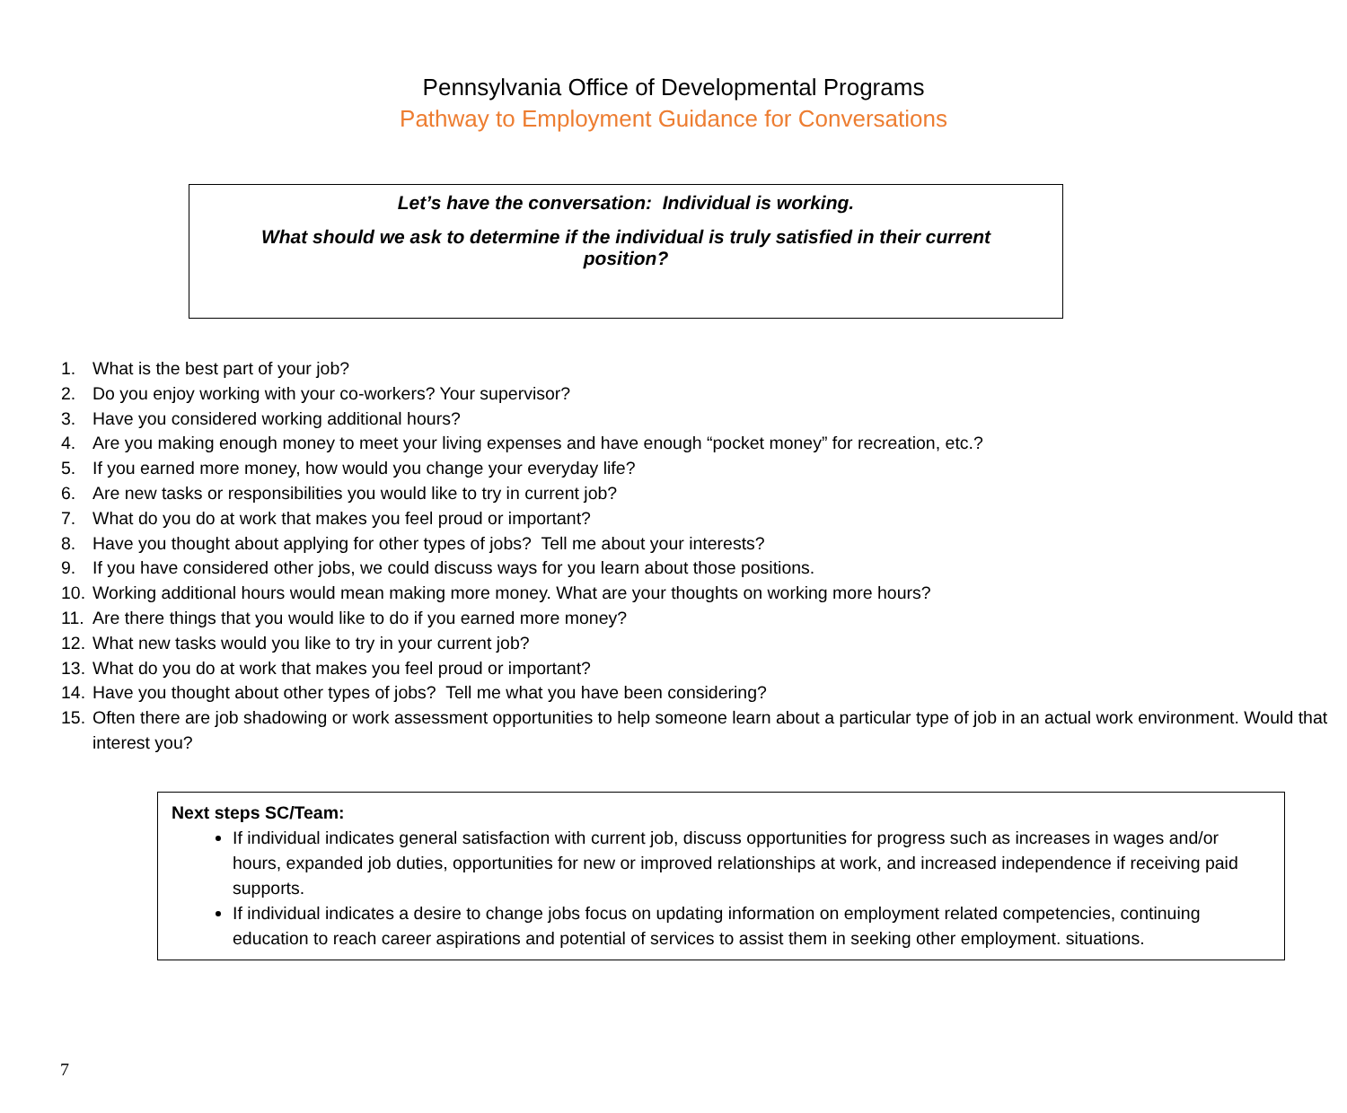Pennsylvania Office of Developmental Programs
Pathway to Employment Guidance for Conversations
Let’s have the conversation: Individual is working.
What should we ask to determine if the individual is truly satisfied in their current position?
1. What is the best part of your job?
2. Do you enjoy working with your co-workers? Your supervisor?
3. Have you considered working additional hours?
4. Are you making enough money to meet your living expenses and have enough “pocket money” for recreation, etc.?
5. If you earned more money, how would you change your everyday life?
6. Are new tasks or responsibilities you would like to try in current job?
7. What do you do at work that makes you feel proud or important?
8. Have you thought about applying for other types of jobs? Tell me about your interests?
9. If you have considered other jobs, we could discuss ways for you learn about those positions.
10. Working additional hours would mean making more money. What are your thoughts on working more hours?
11. Are there things that you would like to do if you earned more money?
12. What new tasks would you like to try in your current job?
13. What do you do at work that makes you feel proud or important?
14. Have you thought about other types of jobs? Tell me what you have been considering?
15.
Often there are job shadowing or work assessment opportunities to help someone learn about a particular type of job in an actual work environment. Would that interest you?
Next steps SC/Team:
If individual indicates general satisfaction with current job, discuss opportunities for progress such as increases in wages and/or hours, expanded job duties, opportunities for new or improved relationships at work, and increased independence if receiving paid supports.
If individual indicates a desire to change jobs focus on updating information on employment related competencies, continuing education to reach career aspirations and potential of services to assist them in seeking other employment. situations.
7